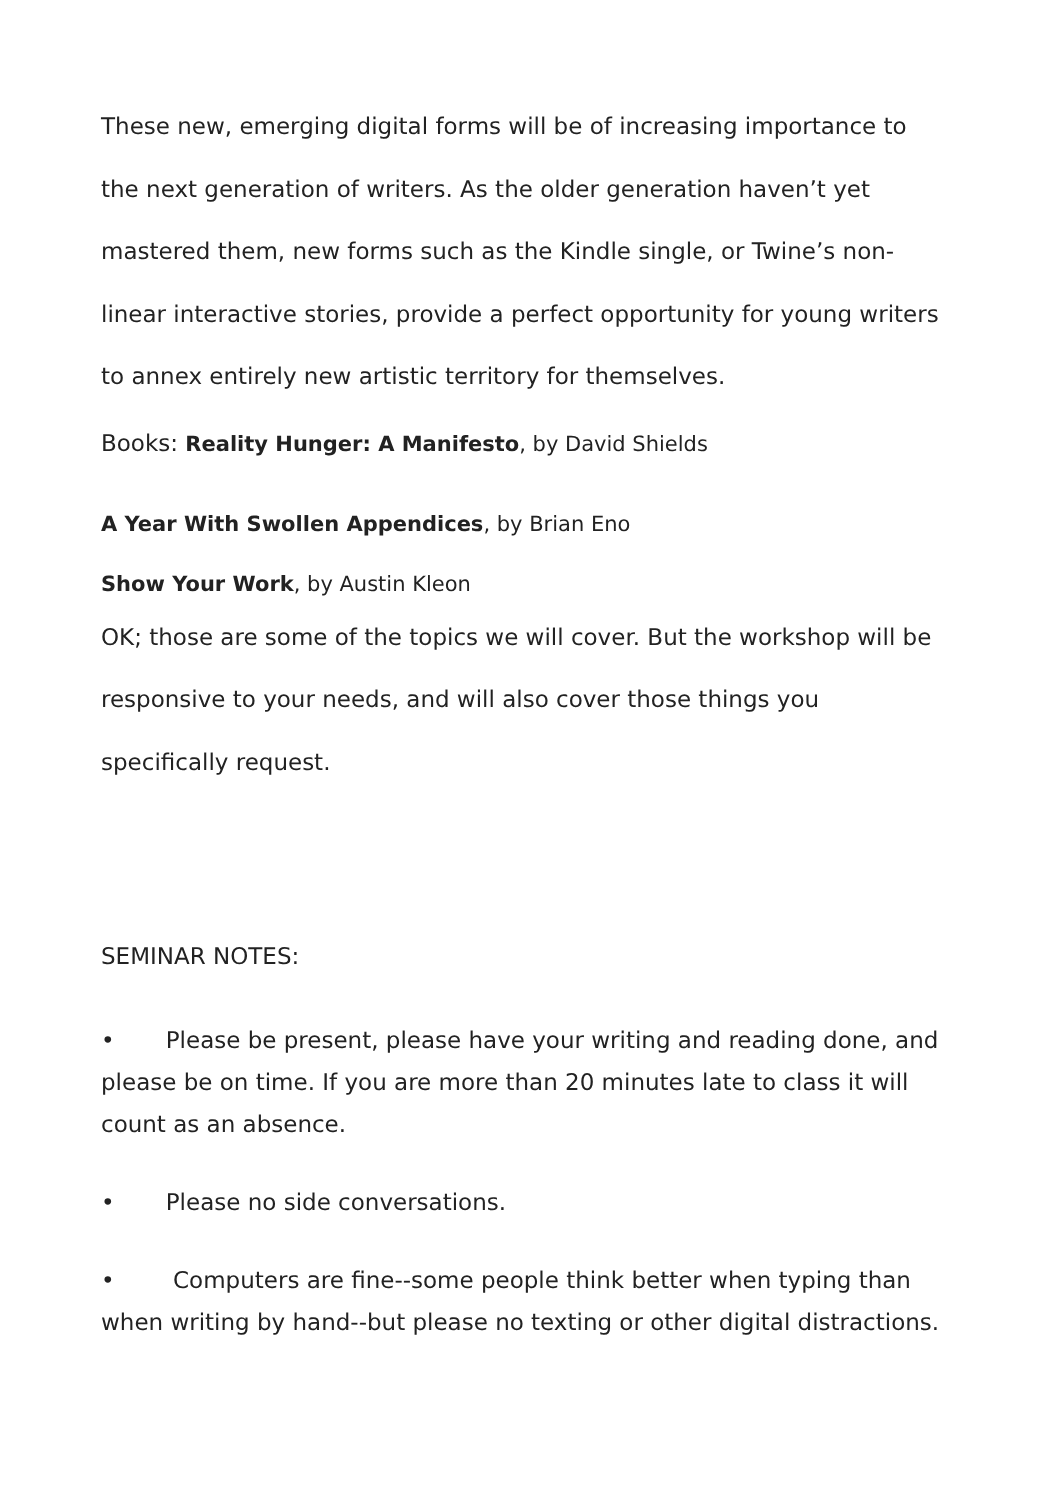These new, emerging digital forms will be of increasing importance to the next generation of writers. As the older generation haven’t yet mastered them, new forms such as the Kindle single, or Twine’s non-linear interactive stories, provide a perfect opportunity for young writers to annex entirely new artistic territory for themselves.
Books: Reality Hunger: A Manifesto, by David Shields
A Year With Swollen Appendices, by Brian Eno
Show Your Work, by Austin Kleon
OK; those are some of the topics we will cover. But the workshop will be responsive to your needs, and will also cover those things you specifically request.
SEMINAR NOTES:
• Please be present, please have your writing and reading done, and please be on time. If you are more than 20 minutes late to class it will count as an absence.
• Please no side conversations.
• Computers are fine--some people think better when typing than when writing by hand--but please no texting or other digital distractions.